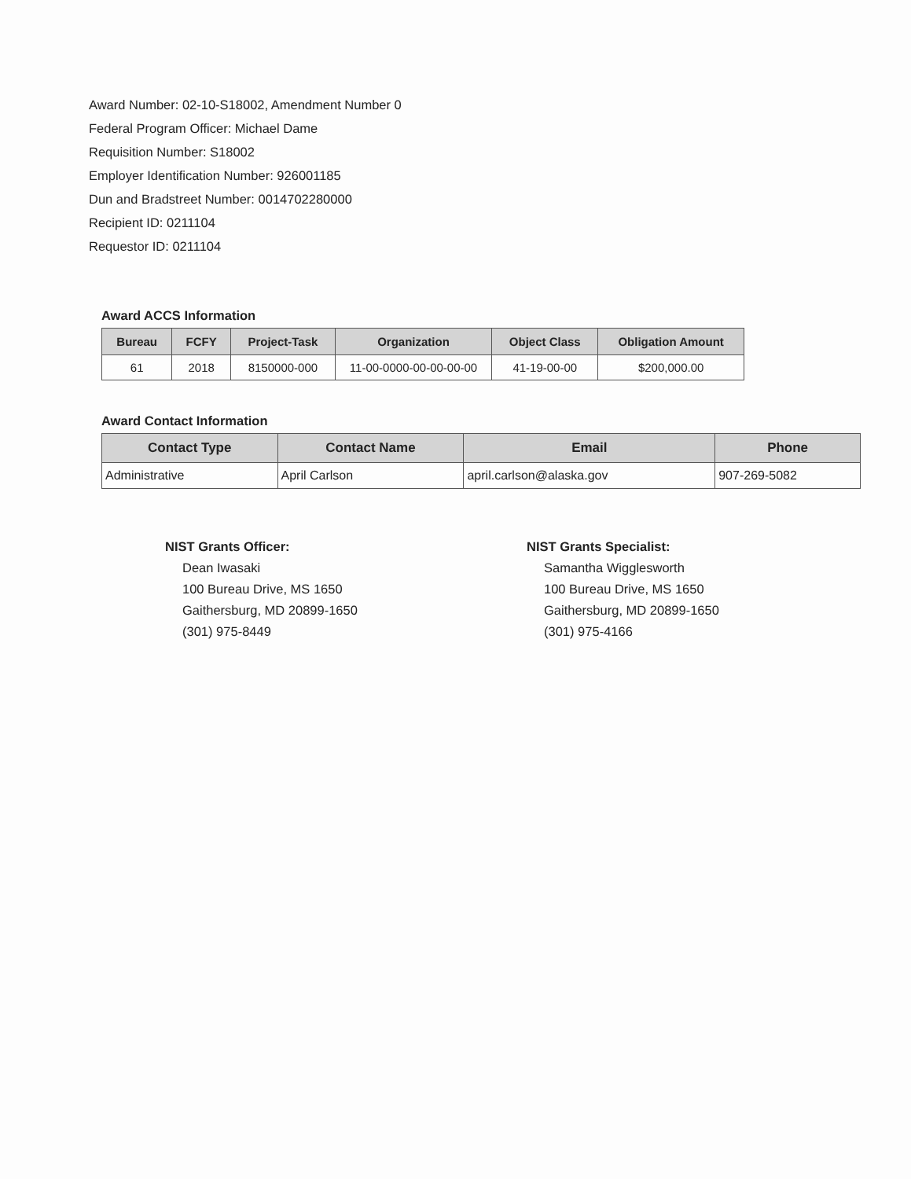Award Number: 02-10-S18002, Amendment Number 0
Federal Program Officer: Michael Dame
Requisition Number: S18002
Employer Identification Number: 926001185
Dun and Bradstreet Number: 0014702280000
Recipient ID: 0211104
Requestor ID: 0211104
Award ACCS Information
| Bureau | FCFY | Project-Task | Organization | Object Class | Obligation Amount |
| --- | --- | --- | --- | --- | --- |
| 61 | 2018 | 8150000-000 | 11-00-0000-00-00-00-00 | 41-19-00-00 | $200,000.00 |
Award Contact Information
| Contact Type | Contact Name | Email | Phone |
| --- | --- | --- | --- |
| Administrative | April Carlson | april.carlson@alaska.gov | 907-269-5082 |
NIST Grants Officer:
Dean Iwasaki
100 Bureau Drive, MS 1650
Gaithersburg, MD 20899-1650
(301) 975-8449
NIST Grants Specialist:
Samantha Wigglesworth
100 Bureau Drive, MS 1650
Gaithersburg, MD 20899-1650
(301) 975-4166